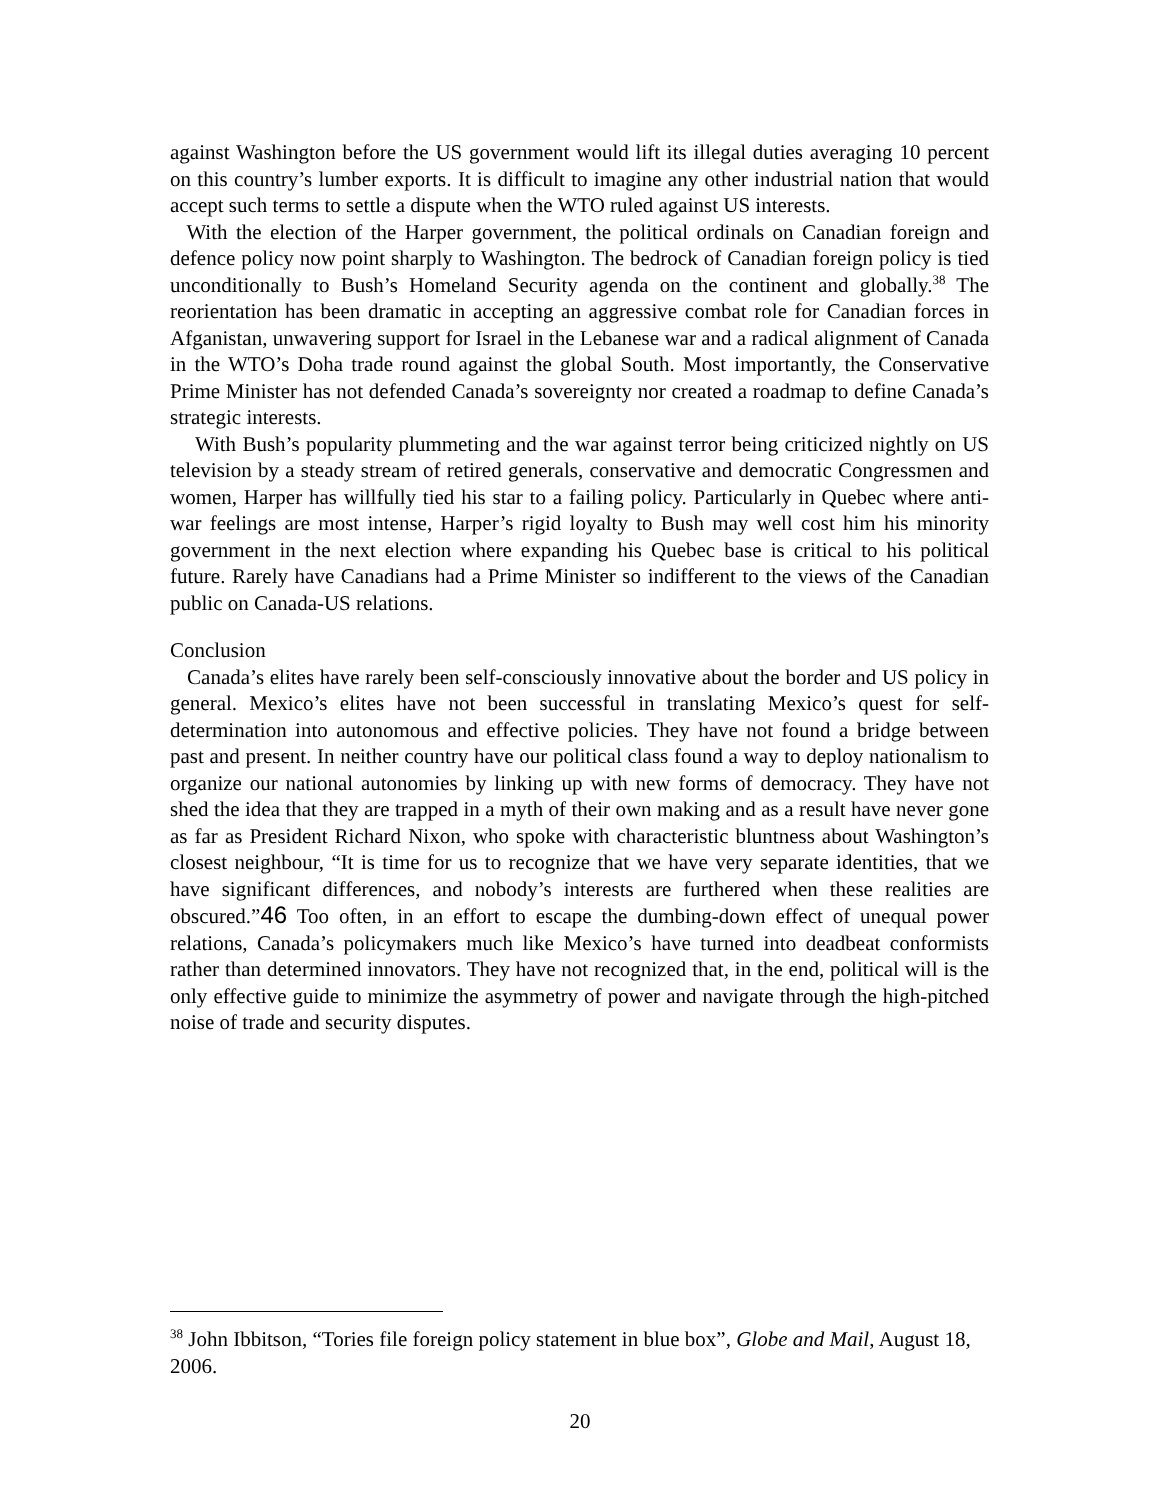against Washington before the US government would lift its illegal duties averaging 10 percent on this country’s lumber exports. It is difficult to imagine any other industrial nation that would accept such terms to settle a dispute when the WTO ruled against US interests.
With the election of the Harper government, the political ordinals on Canadian foreign and defence policy now point sharply to Washington. The bedrock of Canadian foreign policy is tied unconditionally to Bush’s Homeland Security agenda on the continent and globally.<sup>38</sup> The reorientation has been dramatic in accepting an aggressive combat role for Canadian forces in Afganistan, unwavering support for Israel in the Lebanese war and a radical alignment of Canada in the WTO’s Doha trade round against the global South. Most importantly, the Conservative Prime Minister has not defended Canada’s sovereignty nor created a roadmap to define Canada’s strategic interests.
With Bush’s popularity plummeting and the war against terror being criticized nightly on US television by a steady stream of retired generals, conservative and democratic Congressmen and women, Harper has willfully tied his star to a failing policy. Particularly in Quebec where anti-war feelings are most intense, Harper’s rigid loyalty to Bush may well cost him his minority government in the next election where expanding his Quebec base is critical to his political future. Rarely have Canadians had a Prime Minister so indifferent to the views of the Canadian public on Canada-US relations.
Conclusion
Canada’s elites have rarely been self-consciously innovative about the border and US policy in general. Mexico’s elites have not been successful in translating Mexico’s quest for self-determination into autonomous and effective policies. They have not found a bridge between past and present. In neither country have our political class found a way to deploy nationalism to organize our national autonomies by linking up with new forms of democracy. They have not shed the idea that they are trapped in a myth of their own making and as a result have never gone as far as President Richard Nixon, who spoke with characteristic bluntness about Washington’s closest neighbour, “It is time for us to recognize that we have very separate identities, that we have significant differences, and nobody’s interests are furthered when these realities are obscured.”46 Too often, in an effort to escape the dumbing-down effect of unequal power relations, Canada’s policymakers much like Mexico’s have turned into deadbeat conformists rather than determined innovators. They have not recognized that, in the end, political will is the only effective guide to minimize the asymmetry of power and navigate through the high-pitched noise of trade and security disputes.
<sup>38</sup> John Ibbitson, “Tories file foreign policy statement in blue box”, Globe and Mail, August 18, 2006.
20